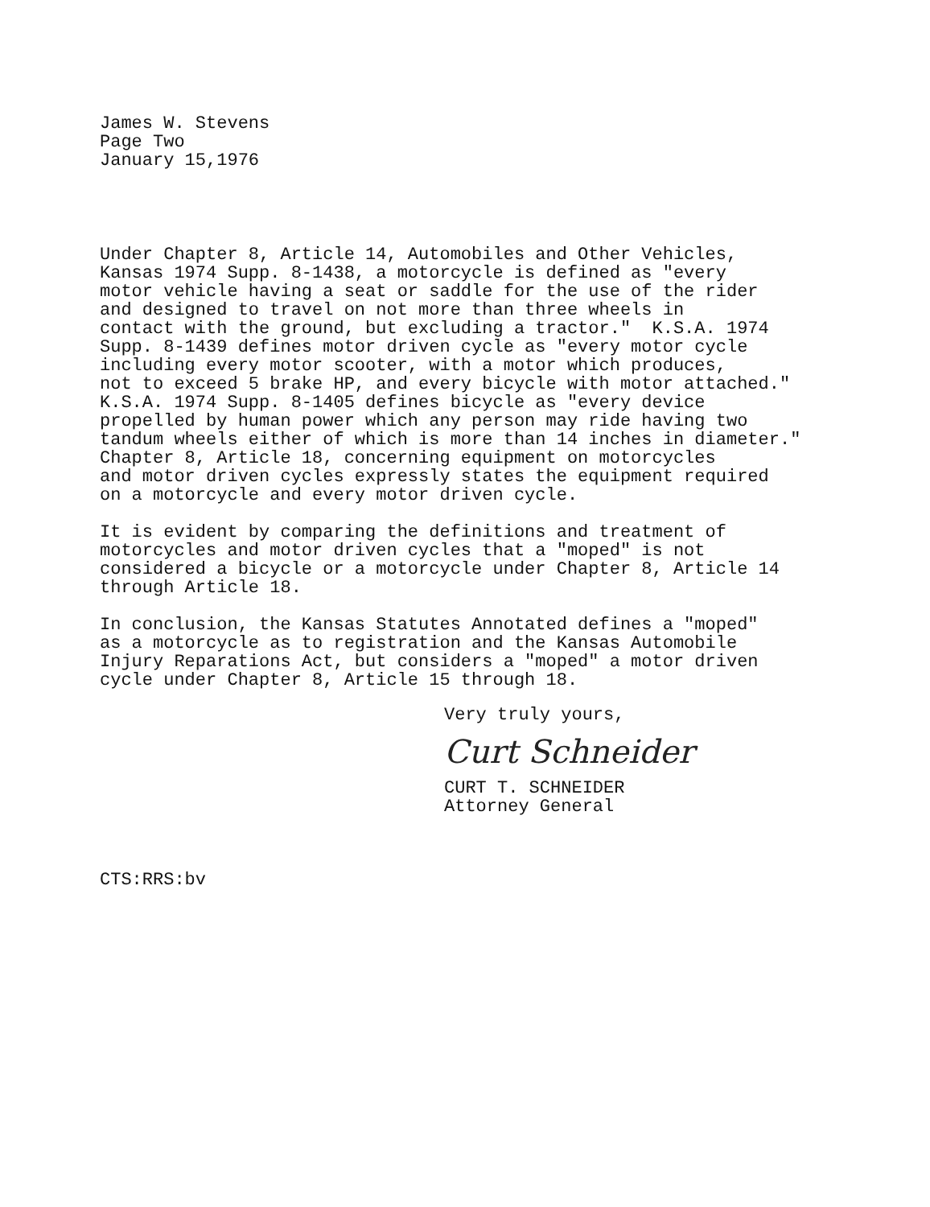James W. Stevens Page Two January 15,1976
Under Chapter 8, Article 14, Automobiles and Other Vehicles, Kansas 1974 Supp. 8-1438, a motorcycle is defined as "every motor vehicle having a seat or saddle for the use of the rider and designed to travel on not more than three wheels in contact with the ground, but excluding a tractor." K.S.A. 1974 Supp. 8-1439 defines motor driven cycle as "every motor cycle including every motor scooter, with a motor which produces, not to exceed 5 brake HP, and every bicycle with motor attached." K.S.A. 1974 Supp. 8-1405 defines bicycle as "every device propelled by human power which any person may ride having two tandum wheels either of which is more than 14 inches in diameter." Chapter 8, Article 18, concerning equipment on motorcycles and motor driven cycles expressly states the equipment required on a motorcycle and every motor driven cycle.
It is evident by comparing the definitions and treatment of motorcycles and motor driven cycles that a "moped" is not considered a bicycle or a motorcycle under Chapter 8, Article 14 through Article 18.
In conclusion, the Kansas Statutes Annotated defines a "moped" as a motorcycle as to registration and the Kansas Automobile Injury Reparations Act, but considers a "moped" a motor driven cycle under Chapter 8, Article 15 through 18.
Very truly yours,
Curt Schneider
CURT T. SCHNEIDER Attorney General
CTS:RRS:bv